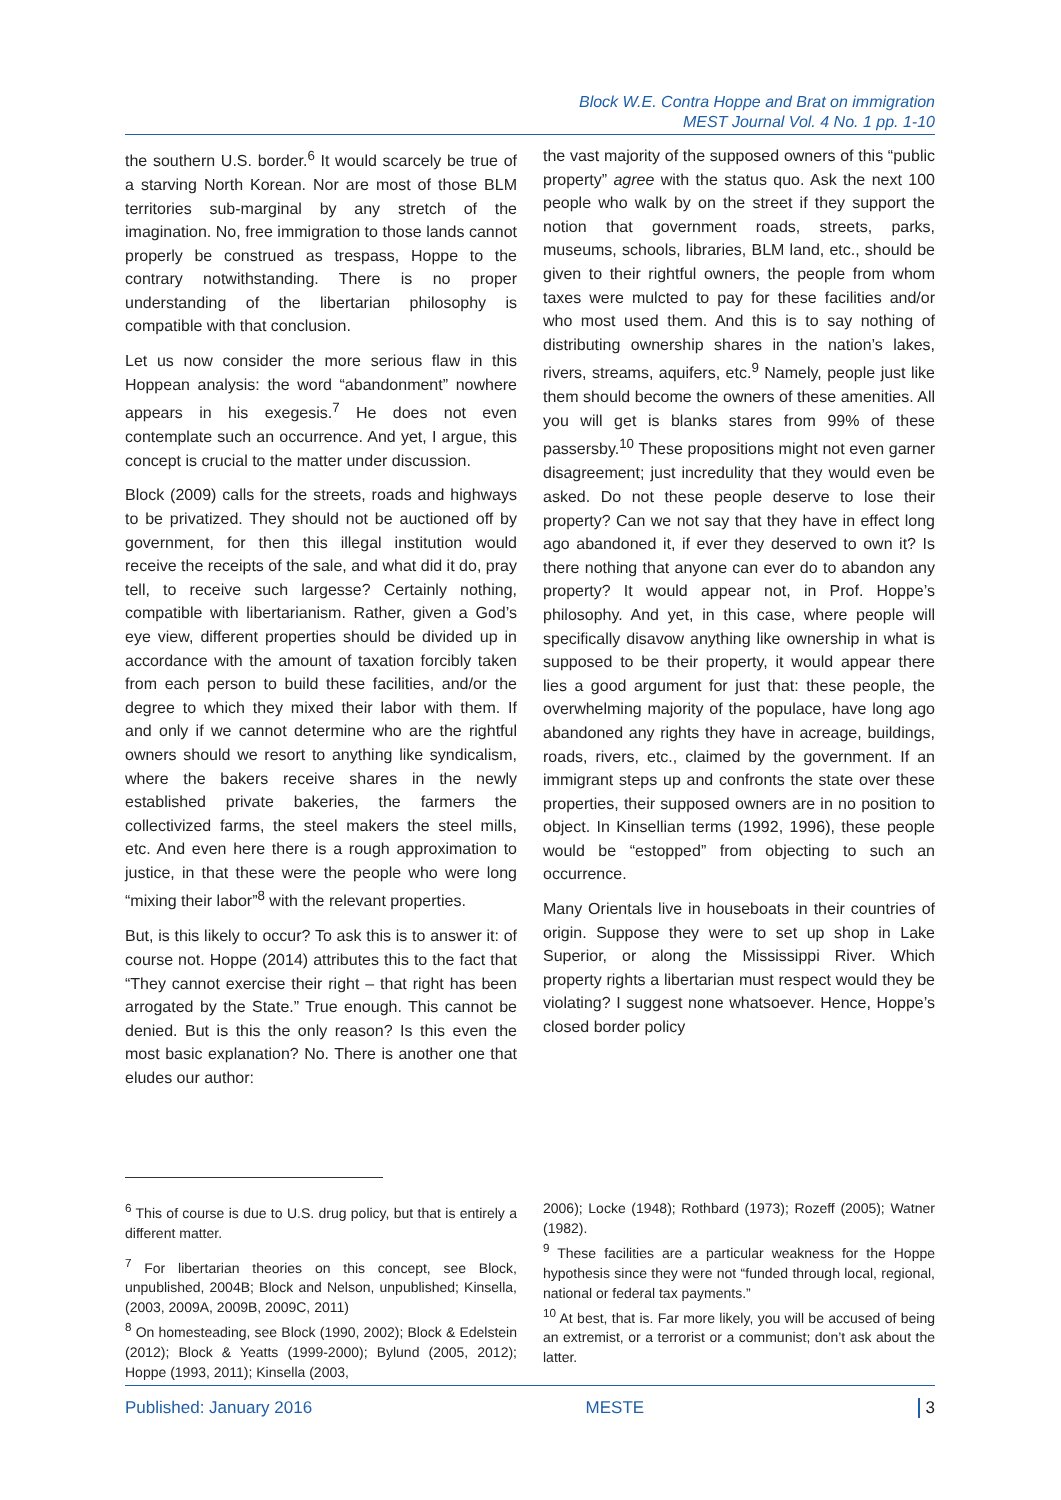Block W.E. Contra Hoppe and Brat on immigration
MEST Journal Vol. 4 No. 1 pp. 1-10
the southern U.S. border.<sup>6</sup> It would scarcely be true of a starving North Korean. Nor are most of those BLM territories sub-marginal by any stretch of the imagination. No, free immigration to those lands cannot properly be construed as trespass, Hoppe to the contrary notwithstanding. There is no proper understanding of the libertarian philosophy is compatible with that conclusion.
Let us now consider the more serious flaw in this Hoppean analysis: the word “abandonment” nowhere appears in his exegesis.<sup>7</sup> He does not even contemplate such an occurrence. And yet, I argue, this concept is crucial to the matter under discussion.
Block (2009) calls for the streets, roads and highways to be privatized. They should not be auctioned off by government, for then this illegal institution would receive the receipts of the sale, and what did it do, pray tell, to receive such largesse? Certainly nothing, compatible with libertarianism. Rather, given a God’s eye view, different properties should be divided up in accordance with the amount of taxation forcibly taken from each person to build these facilities, and/or the degree to which they mixed their labor with them. If and only if we cannot determine who are the rightful owners should we resort to anything like syndicalism, where the bakers receive shares in the newly established private bakeries, the farmers the collectivized farms, the steel makers the steel mills, etc. And even here there is a rough approximation to justice, in that these were the people who were long “mixing their labor”<sup>8</sup> with the relevant properties.
But, is this likely to occur? To ask this is to answer it: of course not. Hoppe (2014) attributes this to the fact that “They cannot exercise their right – that right has been arrogated by the State.” True enough. This cannot be denied. But is this the only reason? Is this even the most basic explanation? No. There is another one that eludes our author:
the vast majority of the supposed owners of this “public property” agree with the status quo. Ask the next 100 people who walk by on the street if they support the notion that government roads, streets, parks, museums, schools, libraries, BLM land, etc., should be given to their rightful owners, the people from whom taxes were mulcted to pay for these facilities and/or who most used them. And this is to say nothing of distributing ownership shares in the nation’s lakes, rivers, streams, aquifers, etc.<sup>9</sup> Namely, people just like them should become the owners of these amenities. All you will get is blanks stares from 99% of these passersby.<sup>10</sup> These propositions might not even garner disagreement; just incredulity that they would even be asked. Do not these people deserve to lose their property? Can we not say that they have in effect long ago abandoned it, if ever they deserved to own it? Is there nothing that anyone can ever do to abandon any property? It would appear not, in Prof. Hoppe’s philosophy. And yet, in this case, where people will specifically disavow anything like ownership in what is supposed to be their property, it would appear there lies a good argument for just that: these people, the overwhelming majority of the populace, have long ago abandoned any rights they have in acreage, buildings, roads, rivers, etc., claimed by the government. If an immigrant steps up and confronts the state over these properties, their supposed owners are in no position to object. In Kinsellian terms (1992, 1996), these people would be “estopped” from objecting to such an occurrence.
Many Orientals live in houseboats in their countries of origin. Suppose they were to set up shop in Lake Superior, or along the Mississippi River. Which property rights a libertarian must respect would they be violating? I suggest none whatsoever. Hence, Hoppe’s closed border policy
<sup>6</sup> This of course is due to U.S. drug policy, but that is entirely a different matter.
<sup>7</sup> For libertarian theories on this concept, see Block, unpublished, 2004B; Block and Nelson, unpublished; Kinsella, (2003, 2009A, 2009B, 2009C, 2011)
<sup>8</sup> On homesteading, see Block (1990, 2002); Block & Edelstein (2012); Block & Yeatts (1999-2000); Bylund (2005, 2012); Hoppe (1993, 2011); Kinsella (2003,
2006); Locke (1948); Rothbard (1973); Rozeff (2005); Watner (1982).
<sup>9</sup> These facilities are a particular weakness for the Hoppe hypothesis since they were not “funded through local, regional, national or federal tax payments.”
<sup>10</sup> At best, that is. Far more likely, you will be accused of being an extremist, or a terrorist or a communist; don’t ask about the latter.
Published: January 2016 MESTE 3